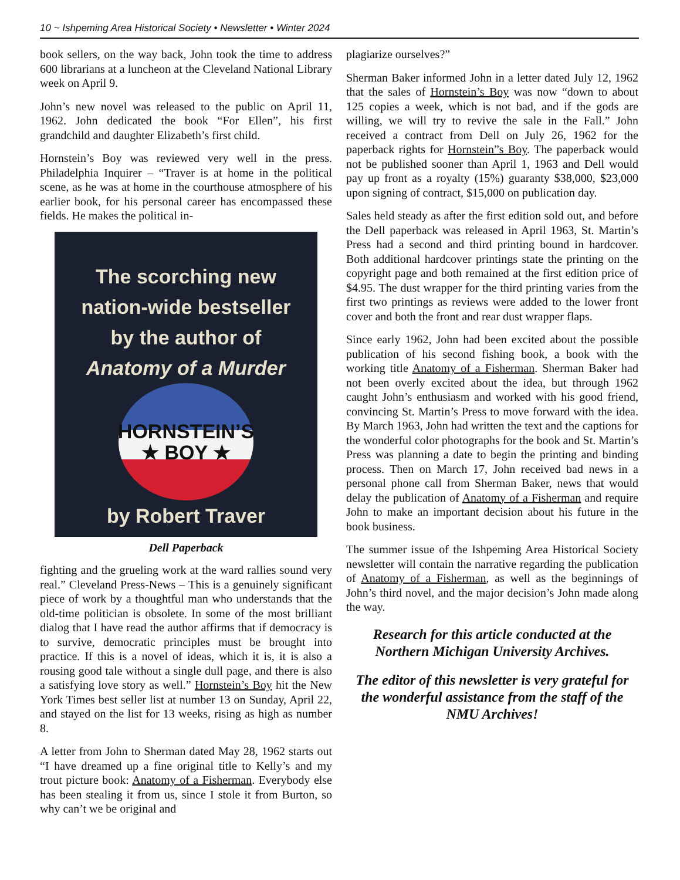10 ~ Ishpeming Area Historical Society • Newsletter • Winter 2024
book sellers, on the way back, John took the time to address 600 librarians at a luncheon at the Cleveland National Library week on April 9.
John’s new novel was released to the public on April 11, 1962. John dedicated the book “For Ellen”, his first grandchild and daughter Elizabeth’s first child.
Hornstein’s Boy was reviewed very well in the press. Philadelphia Inquirer – “Traver is at home in the political scene, as he was at home in the courthouse atmosphere of his earlier book, for his personal career has encompassed these fields. He makes the political in-
The scorching new
nation-wide bestseller
by the author of
Anatomy of a Murder
HORNSTEIN’S
★ BOY ★
by Robert Traver
Dell Paperback
fighting and the grueling work at the ward rallies sound very real.” Cleveland Press-News – This is a genuinely significant piece of work by a thoughtful man who understands that the old-time politician is obsolete. In some of the most brilliant dialog that I have read the author affirms that if democracy is to survive, democratic principles must be brought into practice. If this is a novel of ideas, which it is, it is also a rousing good tale without a single dull page, and there is also a satisfying love story as well.” Hornstein’s Boy hit the New York Times best seller list at number 13 on Sunday, April 22, and stayed on the list for 13 weeks, rising as high as number 8.
A letter from John to Sherman dated May 28, 1962 starts out “I have dreamed up a fine original title to Kelly’s and my trout picture book: Anatomy of a Fisherman. Everybody else has been stealing it from us, since I stole it from Burton, so why can’t we be original and
plagiarize ourselves?”
Sherman Baker informed John in a letter dated July 12, 1962 that the sales of Hornstein’s Boy was now “down to about 125 copies a week, which is not bad, and if the gods are willing, we will try to revive the sale in the Fall.” John received a contract from Dell on July 26, 1962 for the paperback rights for Hornstein”s Boy. The paperback would not be published sooner than April 1, 1963 and Dell would pay up front as a royalty (15%) guaranty $38,000, $23,000 upon signing of contract, $15,000 on publication day.
Sales held steady as after the first edition sold out, and before the Dell paperback was released in April 1963, St. Martin’s Press had a second and third printing bound in hardcover. Both additional hardcover printings state the printing on the copyright page and both remained at the first edition price of $4.95. The dust wrapper for the third printing varies from the first two printings as reviews were added to the lower front cover and both the front and rear dust wrapper flaps.
Since early 1962, John had been excited about the possible publication of his second fishing book, a book with the working title Anatomy of a Fisherman. Sherman Baker had not been overly excited about the idea, but through 1962 caught John’s enthusiasm and worked with his good friend, convincing St. Martin’s Press to move forward with the idea. By March 1963, John had written the text and the captions for the wonderful color photographs for the book and St. Martin’s Press was planning a date to begin the printing and binding process. Then on March 17, John received bad news in a personal phone call from Sherman Baker, news that would delay the publication of Anatomy of a Fisherman and require John to make an important decision about his future in the book business.
The summer issue of the Ishpeming Area Historical Society newsletter will contain the narrative regarding the publication of Anatomy of a Fisherman, as well as the beginnings of John’s third novel, and the major decision’s John made along the way.
Research for this article conducted at the Northern Michigan University Archives.
The editor of this newsletter is very grateful for the wonderful assistance from the staff of the NMU Archives!